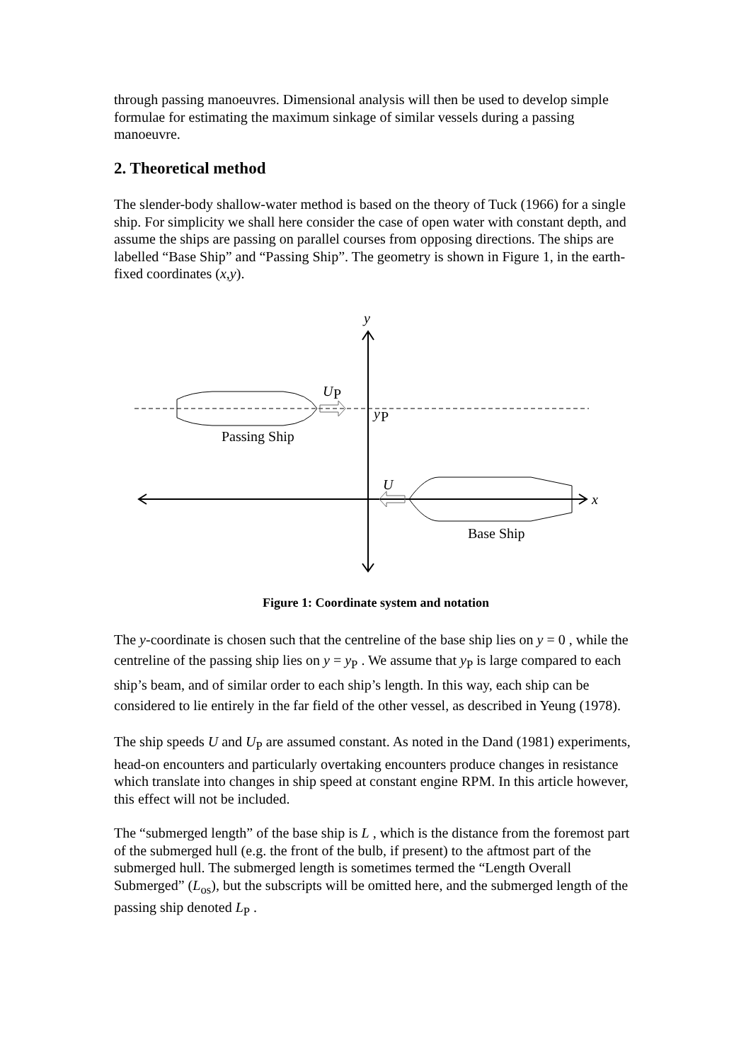through passing manoeuvres. Dimensional analysis will then be used to develop simple formulae for estimating the maximum sinkage of similar vessels during a passing manoeuvre.
2. Theoretical method
The slender-body shallow-water method is based on the theory of Tuck (1966) for a single ship. For simplicity we shall here consider the case of open water with constant depth, and assume the ships are passing on parallel courses from opposing directions. The ships are labelled “Base Ship” and “Passing Ship”. The geometry is shown in Figure 1, in the earth-fixed coordinates (x,y).
y
U
P
y
P
Passing Ship
U
x
Base Ship
Figure 1: Coordinate system and notation
The y-coordinate is chosen such that the centreline of the base ship lies on y = 0 , while the centreline of the passing ship lies on y = y<sub>P</sub> . We assume that y<sub>P</sub> is large compared to each ship’s beam, and of similar order to each ship’s length. In this way, each ship can be considered to lie entirely in the far field of the other vessel, as described in Yeung (1978).
The ship speeds U and U<sub>P</sub> are assumed constant. As noted in the Dand (1981) experiments, head-on encounters and particularly overtaking encounters produce changes in resistance which translate into changes in ship speed at constant engine RPM. In this article however, this effect will not be included.
The “submerged length” of the base ship is L , which is the distance from the foremost part of the submerged hull (e.g. the front of the bulb, if present) to the aftmost part of the submerged hull. The submerged length is sometimes termed the “Length Overall Submerged” (L<sub>os</sub>), but the subscripts will be omitted here, and the submerged length of the passing ship denoted L<sub>P</sub> .